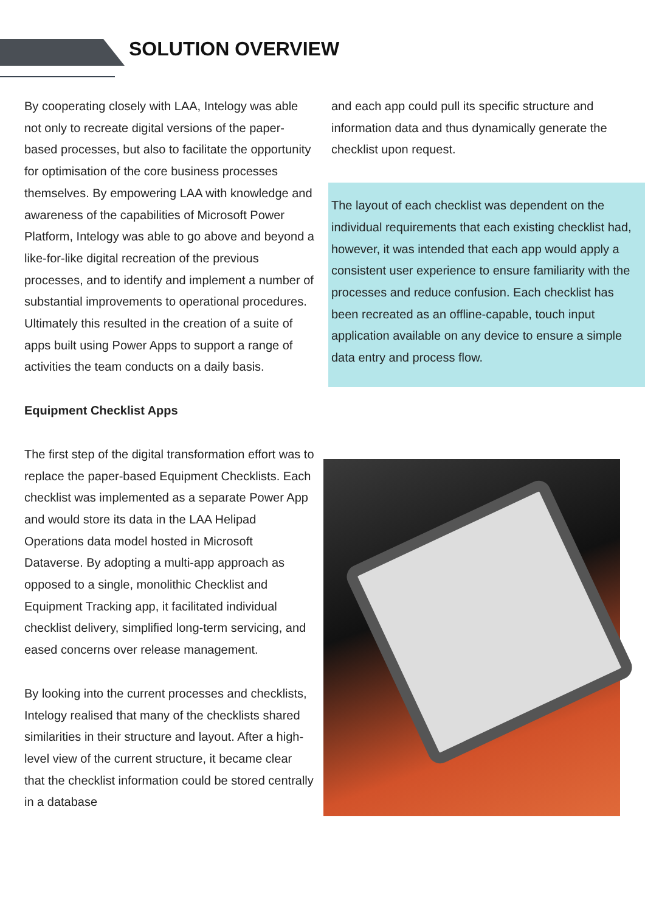SOLUTION OVERVIEW
By cooperating closely with LAA, Intelogy was able not only to recreate digital versions of the paper-based processes, but also to facilitate the opportunity for optimisation of the core business processes themselves. By empowering LAA with knowledge and awareness of the capabilities of Microsoft Power Platform, Intelogy was able to go above and beyond a like-for-like digital recreation of the previous processes, and to identify and implement a number of substantial improvements to operational procedures. Ultimately this resulted in the creation of a suite of apps built using Power Apps to support a range of activities the team conducts on a daily basis.
Equipment Checklist Apps
The first step of the digital transformation effort was to replace the paper-based Equipment Checklists. Each checklist was implemented as a separate Power App and would store its data in the LAA Helipad Operations data model hosted in Microsoft Dataverse. By adopting a multi-app approach as opposed to a single, monolithic Checklist and Equipment Tracking app, it facilitated individual checklist delivery, simplified long-term servicing, and eased concerns over release management.
By looking into the current processes and checklists, Intelogy realised that many of the checklists shared similarities in their structure and layout. After a high-level view of the current structure, it became clear that the checklist information could be stored centrally in a database
and each app could pull its specific structure and information data and thus dynamically generate the checklist upon request.
The layout of each checklist was dependent on the individual requirements that each existing checklist had, however, it was intended that each app would apply a consistent user experience to ensure familiarity with the processes and reduce confusion. Each checklist has been recreated as an offline-capable, touch input application available on any device to ensure a simple data entry and process flow.